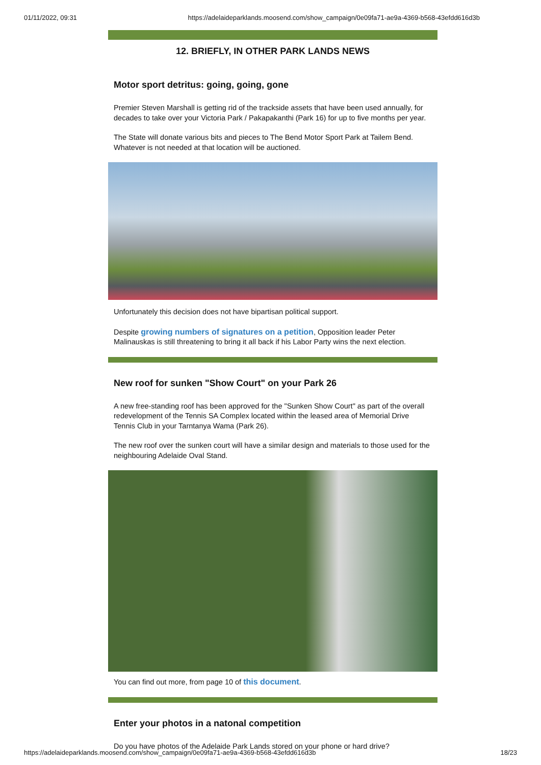01/11/2022, 09:31 https://adelaideparklands.moosend.com/show_campaign/0e09fa71-ae9a-4369-b568-43efdd616d3b
12. BRIEFLY, IN OTHER PARK LANDS NEWS
Motor sport detritus: going, going, gone
Premier Steven Marshall is getting rid of the trackside assets that have been used annually, for decades to take over your Victoria Park / Pakapakanthi (Park 16) for up to five months per year.
The State will donate various bits and pieces to The Bend Motor Sport Park at Tailem Bend. Whatever is not needed at that location will be auctioned.
Unfortunately this decision does not have bipartisan political support.
Despite growing numbers of signatures on a petition, Opposition leader Peter Malinauskas is still threatening to bring it all back if his Labor Party wins the next election.
New roof for sunken "Show Court" on your Park 26
A new free-standing roof has been approved for the "Sunken Show Court" as part of the overall redevelopment of the Tennis SA Complex located within the leased area of Memorial Drive Tennis Club in your Tarntanya Wama (Park 26).
The new roof over the sunken court will have a similar design and materials to those used for the neighbouring Adelaide Oval Stand.
You can find out more, from page 10 of this document.
Enter your photos in a natonal competition
Do you have photos of the Adelaide Park Lands stored on your phone or hard drive?
https://adelaideparklands.moosend.com/show_campaign/0e09fa71-ae9a-4369-b568-43efdd616d3b 18/23